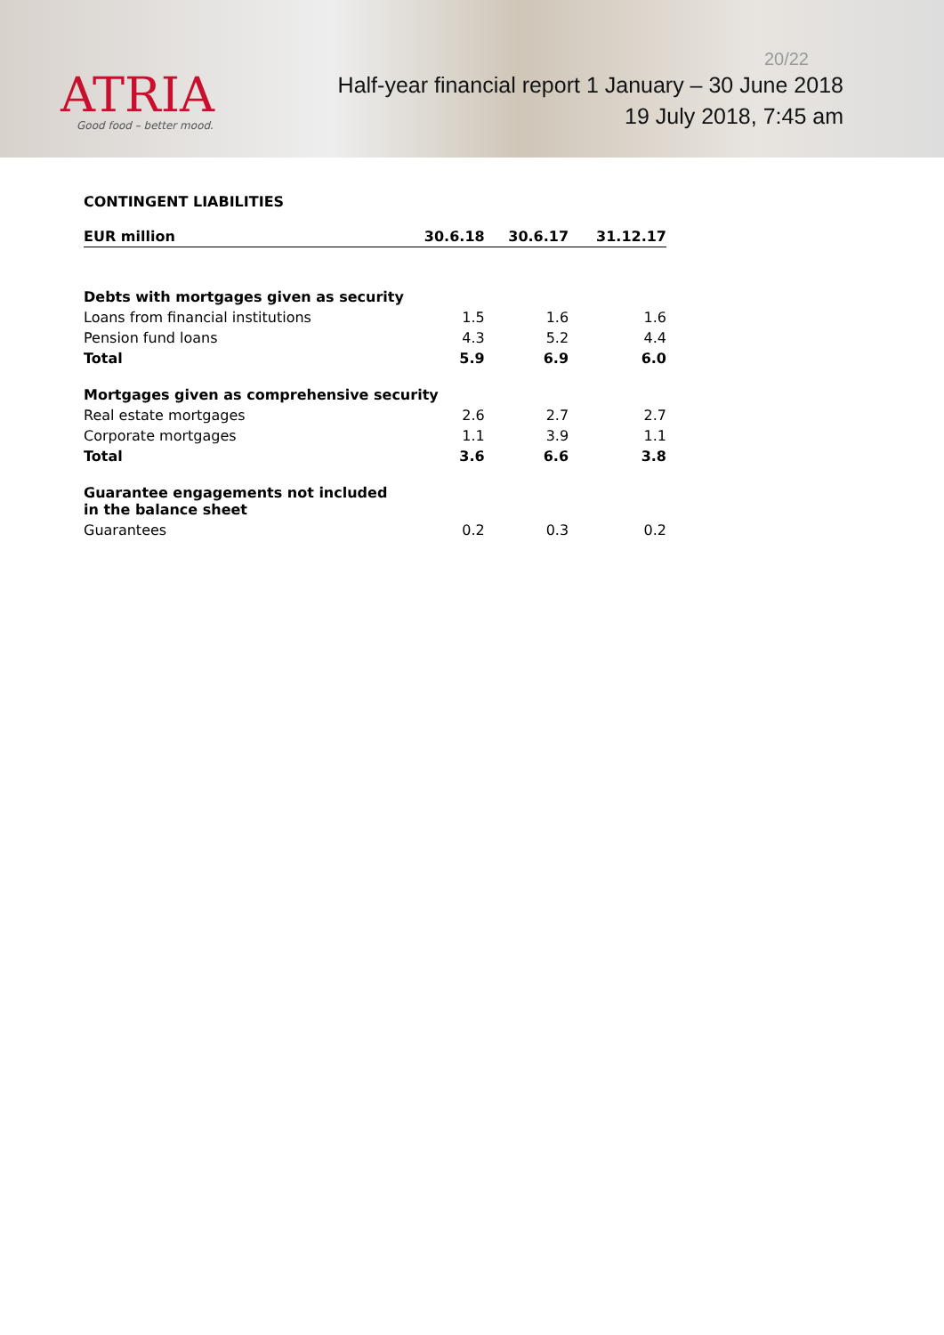ATRIA
Good food – better mood.
20/22
Half-year financial report 1 January – 30 June 2018
19 July 2018, 7:45 am
CONTINGENT LIABILITIES
| EUR million | 30.6.18 | 30.6.17 | 31.12.17 |
| --- | --- | --- | --- |
| Debts with mortgages given as security | | | |
| Loans from financial institutions | 1.5 | 1.6 | 1.6 |
| Pension fund loans | 4.3 | 5.2 | 4.4 |
| Total | 5.9 | 6.9 | 6.0 |
| Mortgages given as comprehensive security | | | |
| Real estate mortgages | 2.6 | 2.7 | 2.7 |
| Corporate mortgages | 1.1 | 3.9 | 1.1 |
| Total | 3.6 | 6.6 | 3.8 |
| Guarantee engagements not included in the balance sheet | | | |
| Guarantees | 0.2 | 0.3 | 0.2 |